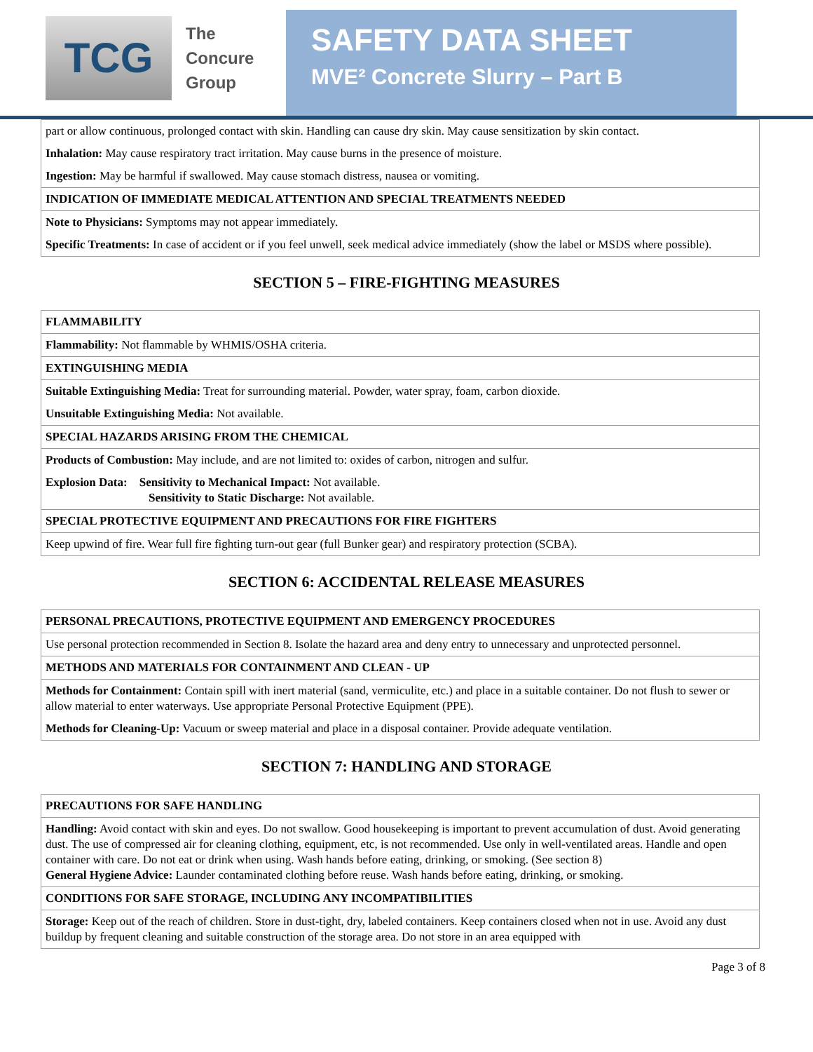TCG
The
Concure
Group
SAFETY DATA SHEET
MVE² Concrete Slurry – Part B
| part or allow continuous, prolonged contact with skin. Handling can cause dry skin. May cause sensitization by skin contact. |
| Inhalation: May cause respiratory tract irritation. May cause burns in the presence of moisture. |
| Ingestion: May be harmful if swallowed. May cause stomach distress, nausea or vomiting. |
| INDICATION OF IMMEDIATE MEDICAL ATTENTION AND SPECIAL TREATMENTS NEEDED |
| Note to Physicians: Symptoms may not appear immediately. |
| Specific Treatments: In case of accident or if you feel unwell, seek medical advice immediately (show the label or MSDS where possible). |
SECTION 5 – FIRE-FIGHTING MEASURES
| FLAMMABILITY |
| Flammability: Not flammable by WHMIS/OSHA criteria. |
| EXTINGUISHING MEDIA |
| Suitable Extinguishing Media: Treat for surrounding material. Powder, water spray, foam, carbon dioxide. |
| Unsuitable Extinguishing Media: Not available. |
| SPECIAL HAZARDS ARISING FROM THE CHEMICAL |
| Products of Combustion: May include, and are not limited to: oxides of carbon, nitrogen and sulfur. |
| Explosion Data: Sensitivity to Mechanical Impact: Not available. Sensitivity to Static Discharge: Not available. |
| SPECIAL PROTECTIVE EQUIPMENT AND PRECAUTIONS FOR FIRE FIGHTERS |
| Keep upwind of fire. Wear full fire fighting turn-out gear (full Bunker gear) and respiratory protection (SCBA). |
SECTION 6: ACCIDENTAL RELEASE MEASURES
| PERSONAL PRECAUTIONS, PROTECTIVE EQUIPMENT AND EMERGENCY PROCEDURES |
| Use personal protection recommended in Section 8. Isolate the hazard area and deny entry to unnecessary and unprotected personnel. |
| METHODS AND MATERIALS FOR CONTAINMENT AND CLEAN - UP |
| Methods for Containment: Contain spill with inert material (sand, vermiculite, etc.) and place in a suitable container. Do not flush to sewer or allow material to enter waterways. Use appropriate Personal Protective Equipment (PPE). |
| Methods for Cleaning-Up: Vacuum or sweep material and place in a disposal container. Provide adequate ventilation. |
SECTION 7: HANDLING AND STORAGE
| PRECAUTIONS FOR SAFE HANDLING |
| Handling: Avoid contact with skin and eyes. Do not swallow. Good housekeeping is important to prevent accumulation of dust. Avoid generating dust. The use of compressed air for cleaning clothing, equipment, etc, is not recommended. Use only in well-ventilated areas. Handle and open container with care. Do not eat or drink when using. Wash hands before eating, drinking, or smoking. (See section 8) General Hygiene Advice: Launder contaminated clothing before reuse. Wash hands before eating, drinking, or smoking. |
| CONDITIONS FOR SAFE STORAGE, INCLUDING ANY INCOMPATIBILITIES |
| Storage: Keep out of the reach of children. Store in dust-tight, dry, labeled containers. Keep containers closed when not in use. Avoid any dust buildup by frequent cleaning and suitable construction of the storage area. Do not store in an area equipped with |
Page 3 of 8